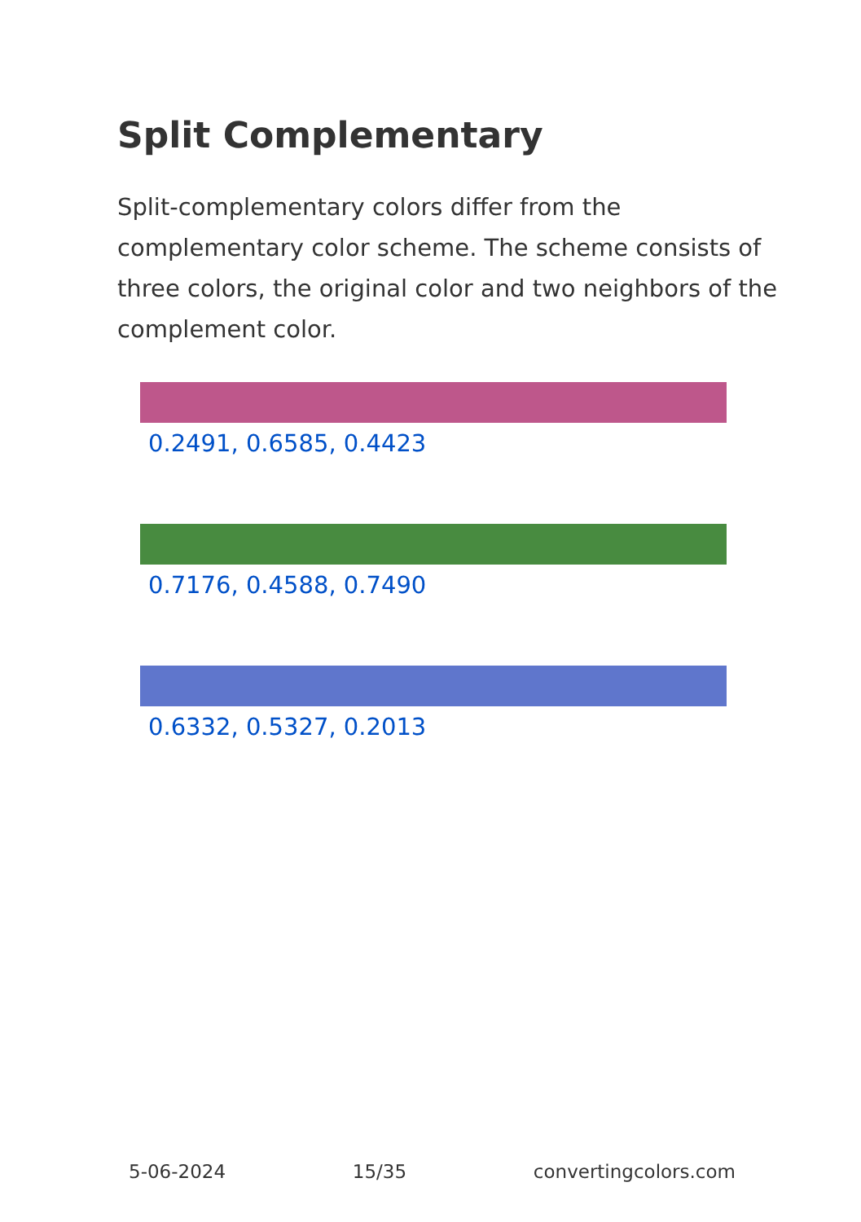Split Complementary
Split-complementary colors differ from the complementary color scheme. The scheme consists of three colors, the original color and two neighbors of the complement color.
0.2491, 0.6585, 0.4423
0.7176, 0.4588, 0.7490
0.6332, 0.5327, 0.2013
5-06-2024 15/35 convertingcolors.com